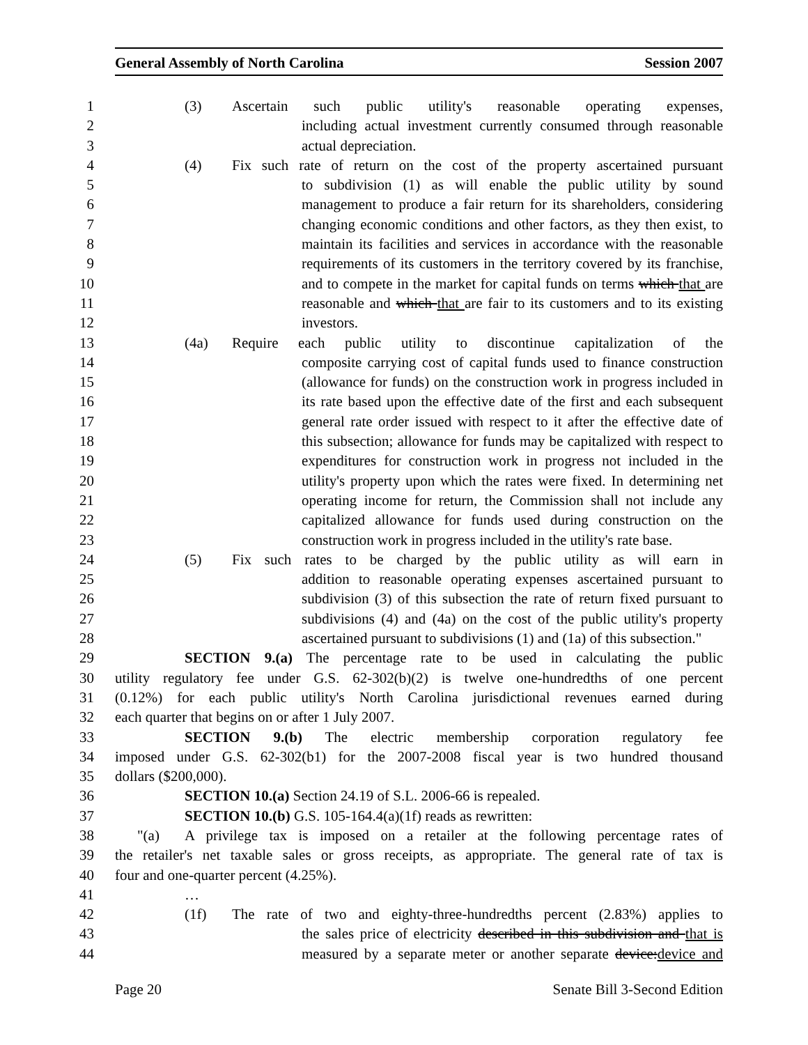General Assembly of North Carolina Session 2007
1 (3) Ascertain such public utility's reasonable operating expenses,
2 including actual investment currently consumed through reasonable
3 actual depreciation.
4 (4) Fix such rate of return on the cost of the property ascertained pursuant
5 to subdivision (1) as will enable the public utility by sound
6 management to produce a fair return for its shareholders, considering
7 changing economic conditions and other factors, as they then exist, to
8 maintain its facilities and services in accordance with the reasonable
9 requirements of its customers in the territory covered by its franchise,
10 and to compete in the market for capital funds on terms which that are
11 reasonable and which that are fair to its customers and to its existing
12 investors.
13 (4a) Require each public utility to discontinue capitalization of the
14 composite carrying cost of capital funds used to finance construction
15 (allowance for funds) on the construction work in progress included in
16 its rate based upon the effective date of the first and each subsequent
17 general rate order issued with respect to it after the effective date of
18 this subsection; allowance for funds may be capitalized with respect to
19 expenditures for construction work in progress not included in the
20 utility's property upon which the rates were fixed. In determining net
21 operating income for return, the Commission shall not include any
22 capitalized allowance for funds used during construction on the
23 construction work in progress included in the utility's rate base.
24 (5) Fix such rates to be charged by the public utility as will earn in
25 addition to reasonable operating expenses ascertained pursuant to
26 subdivision (3) of this subsection the rate of return fixed pursuant to
27 subdivisions (4) and (4a) on the cost of the public utility's property
28 ascertained pursuant to subdivisions (1) and (1a) of this subsection."
29 SECTION 9.(a) The percentage rate to be used in calculating the public
30 utility regulatory fee under G.S. 62-302(b)(2) is twelve one-hundredths of one percent
31 (0.12%) for each public utility's North Carolina jurisdictional revenues earned during
32 each quarter that begins on or after 1 July 2007.
33 SECTION 9.(b) The electric membership corporation regulatory fee
34 imposed under G.S. 62-302(b1) for the 2007-2008 fiscal year is two hundred thousand
35 dollars ($200,000).
36 SECTION 10.(a) Section 24.19 of S.L. 2006-66 is repealed.
37 SECTION 10.(b) G.S. 105-164.4(a)(1f) reads as rewritten:
38 "(a) A privilege tax is imposed on a retailer at the following percentage rates of
39 the retailer's net taxable sales or gross receipts, as appropriate. The general rate of tax is
40 four and one-quarter percent (4.25%).
41 …
42 (1f) The rate of two and eighty-three-hundredths percent (2.83%) applies to
43 the sales price of electricity described in this subdivision and that is
44 measured by a separate meter or another separate device: device and
Page 20 Senate Bill 3-Second Edition